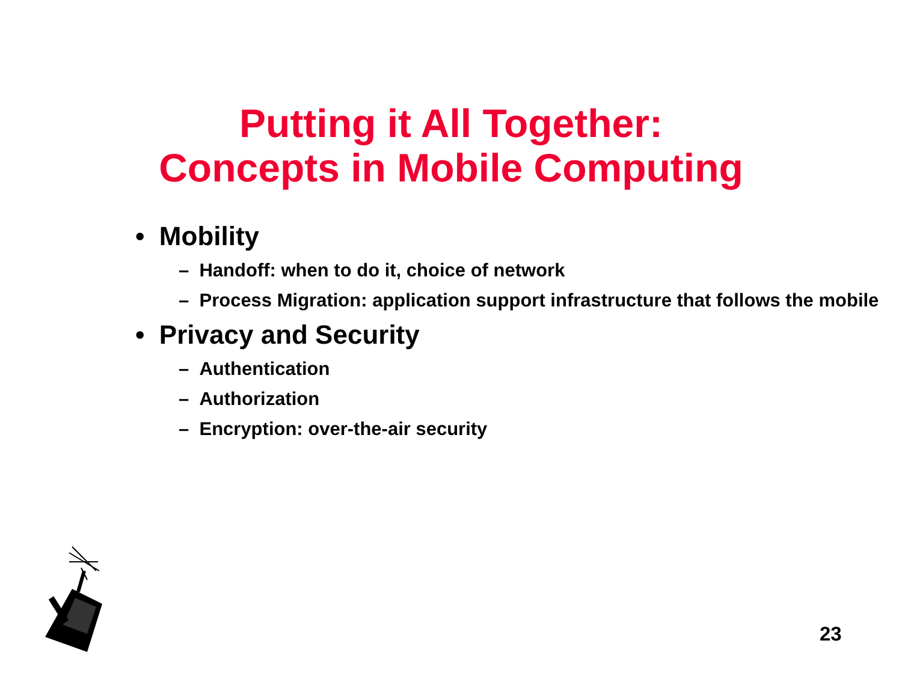Putting it All Together:
Concepts in Mobile Computing
• Mobility
– Handoff: when to do it, choice of network
– Process Migration: application support infrastructure that follows the mobile
• Privacy and Security
– Authentication
– Authorization
– Encryption: over-the-air security
23